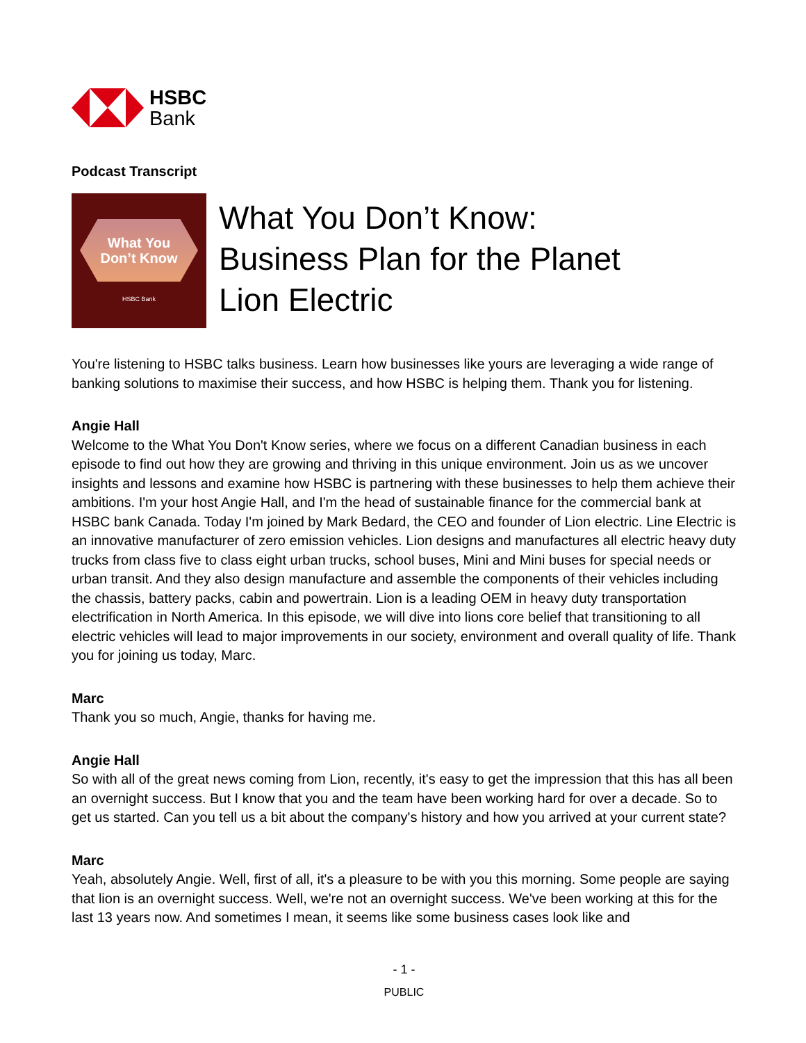HSBC
Bank
Podcast Transcript
What You
Don’t Know
HSBC Bank
What You Don’t Know:
Business Plan for the Planet
Lion Electric
You're listening to HSBC talks business. Learn how businesses like yours are leveraging a wide range of banking solutions to maximise their success, and how HSBC is helping them. Thank you for listening.
Angie Hall
Welcome to the What You Don't Know series, where we focus on a different Canadian business in each episode to find out how they are growing and thriving in this unique environment. Join us as we uncover insights and lessons and examine how HSBC is partnering with these businesses to help them achieve their ambitions. I'm your host Angie Hall, and I'm the head of sustainable finance for the commercial bank at HSBC bank Canada. Today I'm joined by Mark Bedard, the CEO and founder of Lion electric. Line Electric is an innovative manufacturer of zero emission vehicles. Lion designs and manufactures all electric heavy duty trucks from class five to class eight urban trucks, school buses, Mini and Mini buses for special needs or urban transit. And they also design manufacture and assemble the components of their vehicles including the chassis, battery packs, cabin and powertrain. Lion is a leading OEM in heavy duty transportation electrification in North America. In this episode, we will dive into lions core belief that transitioning to all electric vehicles will lead to major improvements in our society, environment and overall quality of life. Thank you for joining us today, Marc.
Marc
Thank you so much, Angie, thanks for having me.
Angie Hall
So with all of the great news coming from Lion, recently, it's easy to get the impression that this has all been an overnight success. But I know that you and the team have been working hard for over a decade. So to get us started. Can you tell us a bit about the company's history and how you arrived at your current state?
Marc
Yeah, absolutely Angie. Well, first of all, it's a pleasure to be with you this morning. Some people are saying that lion is an overnight success. Well, we're not an overnight success. We've been working at this for the last 13 years now. And sometimes I mean, it seems like some business cases look like and
- 1 -
PUBLIC